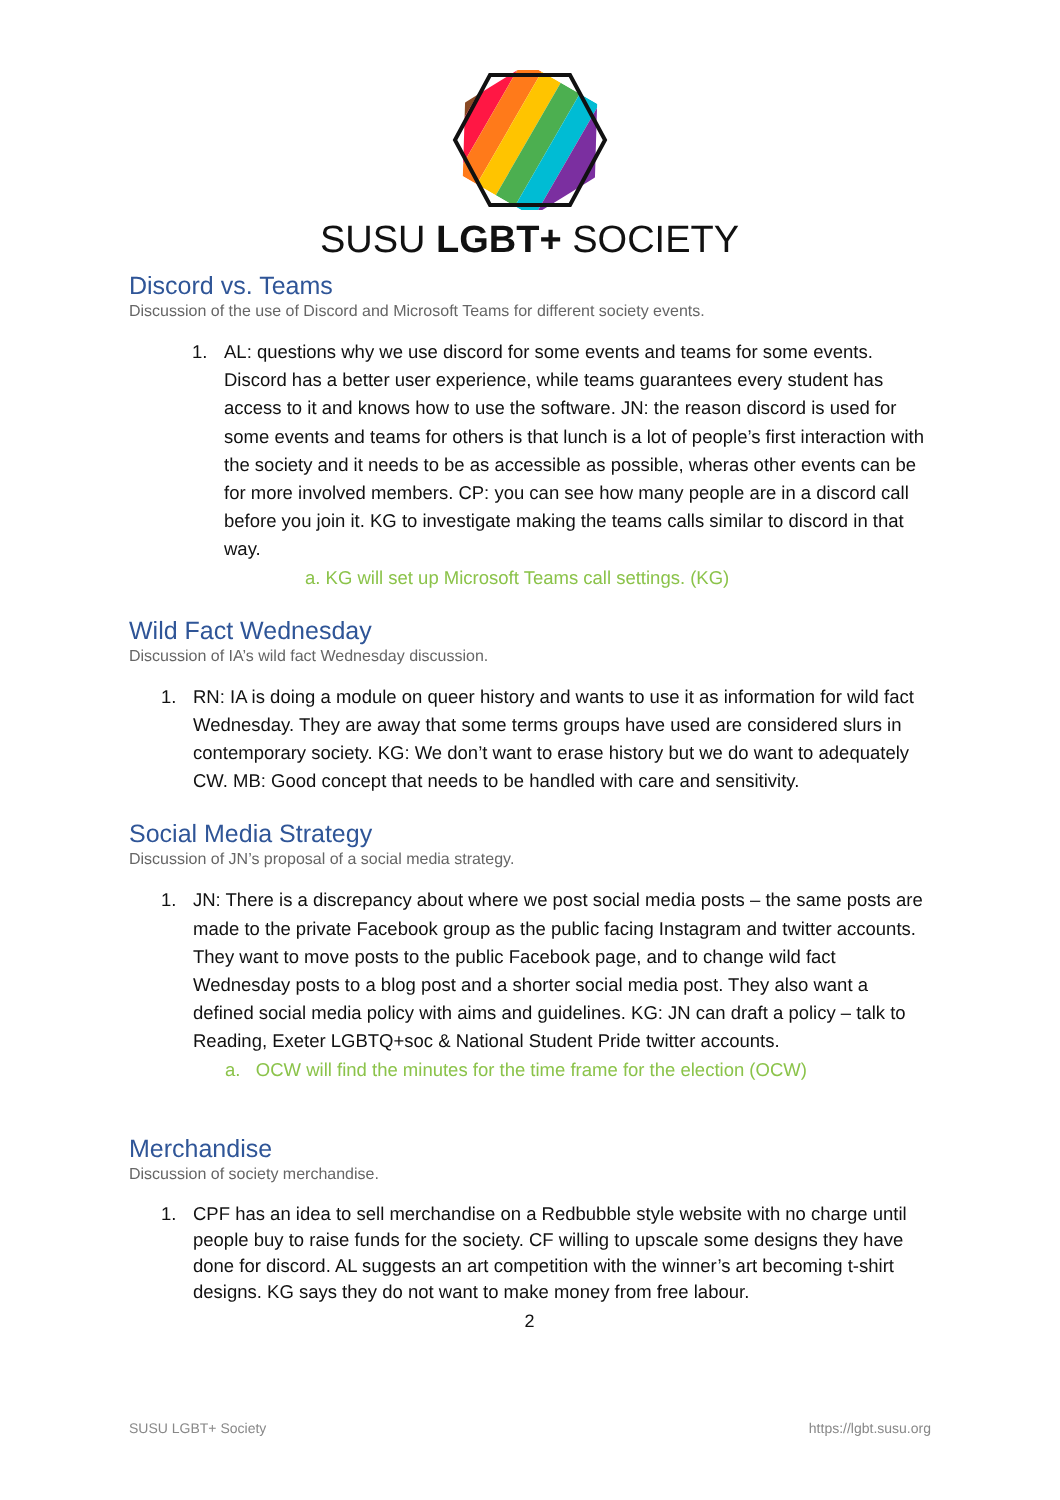SUSU LGBT+ SOCIETY
Discord vs. Teams
Discussion of the use of Discord and Microsoft Teams for different society events.
1. AL: questions why we use discord for some events and teams for some events. Discord has a better user experience, while teams guarantees every student has access to it and knows how to use the software. JN: the reason discord is used for some events and teams for others is that lunch is a lot of people’s first interaction with the society and it needs to be as accessible as possible, wheras other events can be for more involved members. CP: you can see how many people are in a discord call before you join it. KG to investigate making the teams calls similar to discord in that way.
a. KG will set up Microsoft Teams call settings. (KG)
Wild Fact Wednesday
Discussion of IA’s wild fact Wednesday discussion.
1. RN: IA is doing a module on queer history and wants to use it as information for wild fact Wednesday. They are away that some terms groups have used are considered slurs in contemporary society. KG: We don’t want to erase history but we do want to adequately CW. MB: Good concept that needs to be handled with care and sensitivity.
Social Media Strategy
Discussion of JN’s proposal of a social media strategy.
1. JN: There is a discrepancy about where we post social media posts – the same posts are made to the private Facebook group as the public facing Instagram and twitter accounts. They want to move posts to the public Facebook page, and to change wild fact Wednesday posts to a blog post and a shorter social media post. They also want a defined social media policy with aims and guidelines. KG: JN can draft a policy – talk to Reading, Exeter LGBTQ+soc & National Student Pride twitter accounts.
a. OCW will find the minutes for the time frame for the election (OCW)
Merchandise
Discussion of society merchandise.
1. CPF has an idea to sell merchandise on a Redbubble style website with no charge until people buy to raise funds for the society. CF willing to upscale some designs they have done for discord. AL suggests an art competition with the winner’s art becoming t-shirt designs. KG says they do not want to make money from free labour.
2
SUSU LGBT+ Society https://lgbt.susu.org